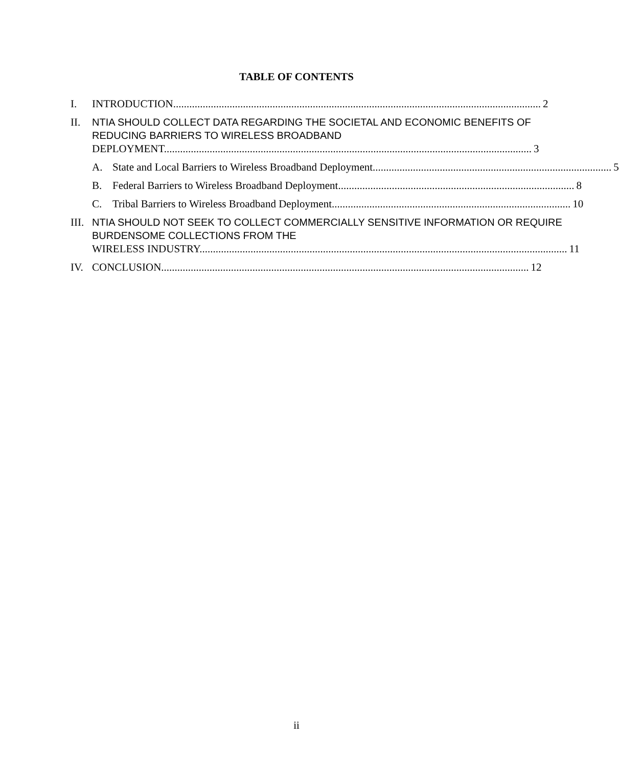TABLE OF CONTENTS
I. INTRODUCTION......................................................................................................................................... 2
II. NTIA SHOULD COLLECT DATA REGARDING THE SOCIETAL AND ECONOMIC BENEFITS OF REDUCING BARRIERS TO WIRELESS BROADBAND
DEPLOYMENT......................................................................................................................................... 3
A. State and Local Barriers to Wireless Broadband Deployment......................................................................................... 5
B. Federal Barriers to Wireless Broadband Deployment........................................................................................ 8
C. Tribal Barriers to Wireless Broadband Deployment......................................................................................... 10
III.
NTIA SHOULD NOT SEEK TO COLLECT COMMERCIALLY SENSITIVE INFORMATION OR REQUIRE BURDENSOME COLLECTIONS FROM THE
WIRELESS INDUSTRY......................................................................................................................................... 11
IV. CONCLUSION......................................................................................................................................... 12
ii